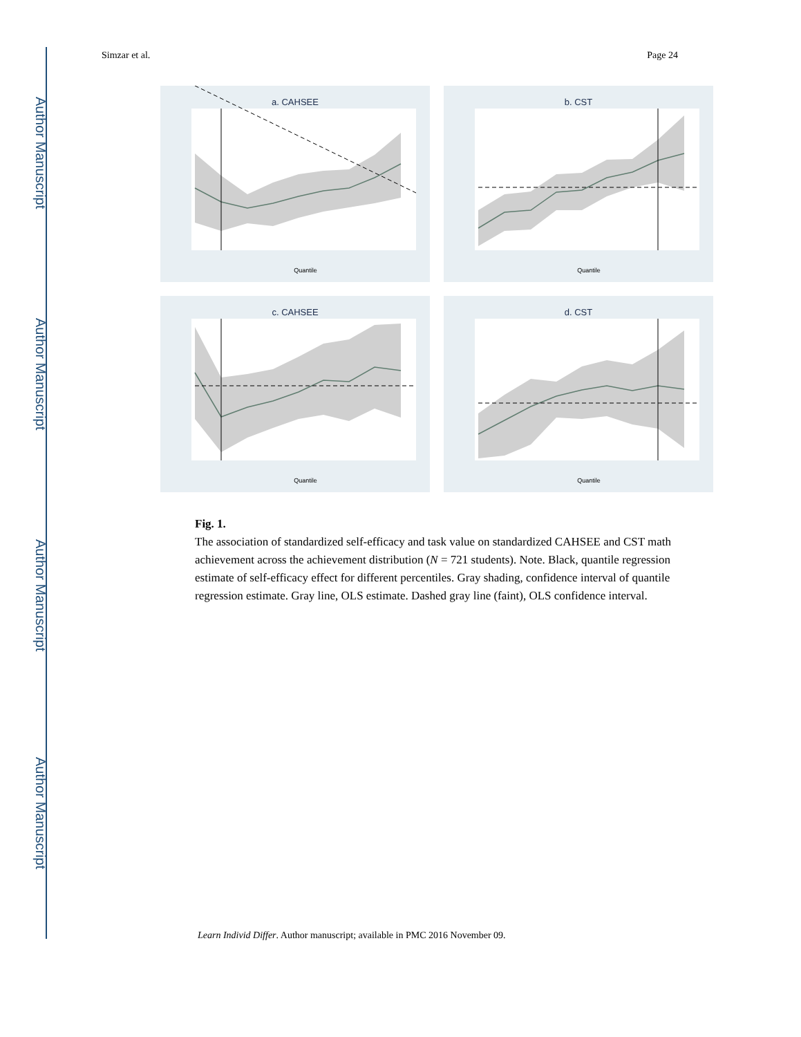Author Manuscript
Author Manuscript
Author Manuscript
Author Manuscript
Simzar et al. Page 24
a. CAHSEE
Quantile
b. CST
Quantile
c. CAHSEE
Quantile
d. CST
Quantile
Fig. 1.
The association of standardized self-efficacy and task value on standardized CAHSEE and CST math achievement across the achievement distribution (N = 721 students). Note. Black, quantile regression estimate of self-efficacy effect for different percentiles. Gray shading, confidence interval of quantile regression estimate. Gray line, OLS estimate. Dashed gray line (faint), OLS confidence interval.
Learn Individ Differ. Author manuscript; available in PMC 2016 November 09.